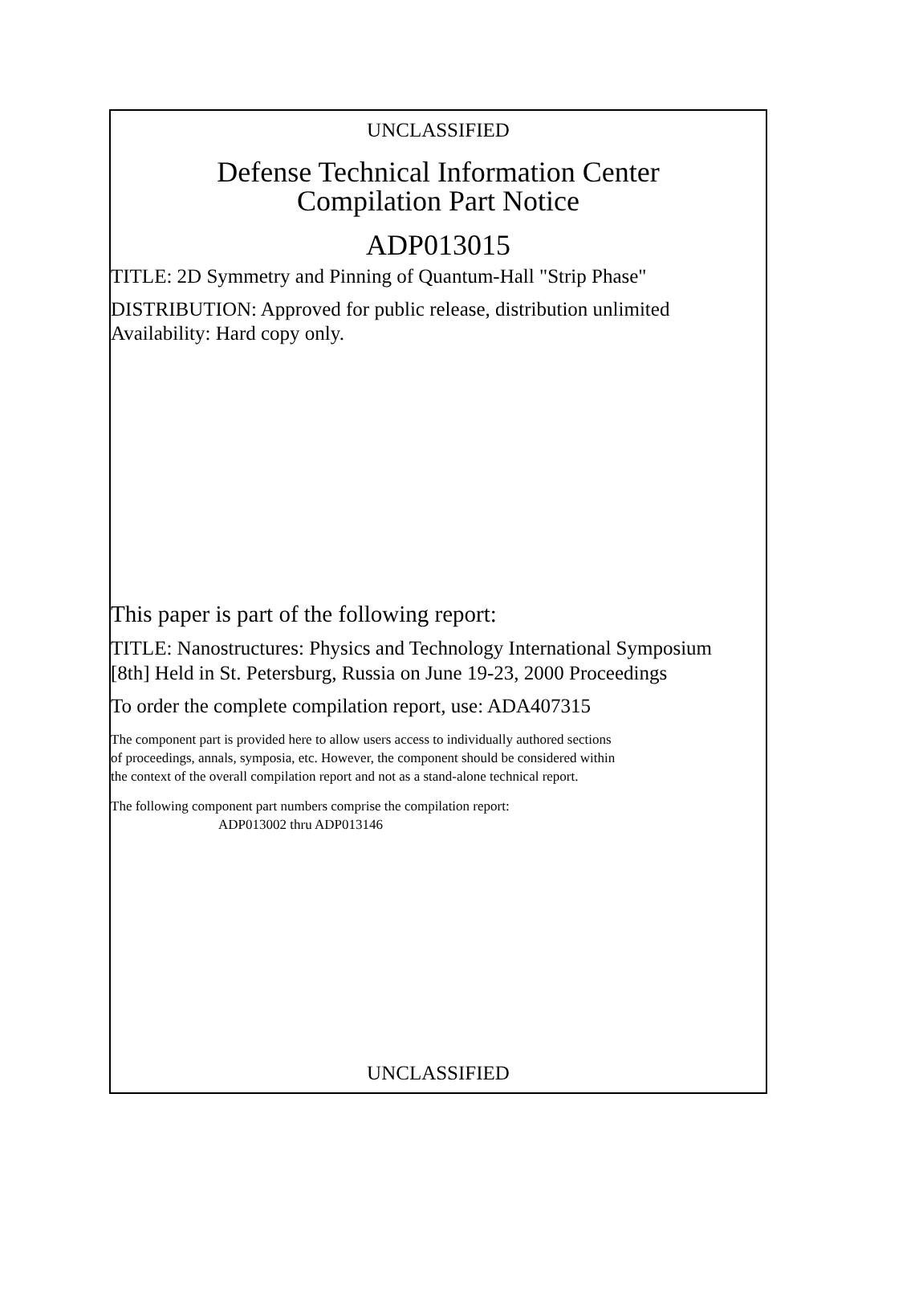UNCLASSIFIED
Defense Technical Information Center
Compilation Part Notice
ADP013015
TITLE: 2D Symmetry and Pinning of Quantum-Hall "Strip Phase"
DISTRIBUTION: Approved for public release, distribution unlimited
Availability: Hard copy only.
This paper is part of the following report:
TITLE: Nanostructures: Physics and Technology International Symposium
[8th] Held in St. Petersburg, Russia on June 19-23, 2000 Proceedings
To order the complete compilation report, use: ADA407315
The component part is provided here to allow users access to individually authored sections
of proceedings, annals, symposia, etc. However, the component should be considered within
the context of the overall compilation report and not as a stand-alone technical report.
The following component part numbers comprise the compilation report:
ADP013002 thru ADP013146
UNCLASSIFIED